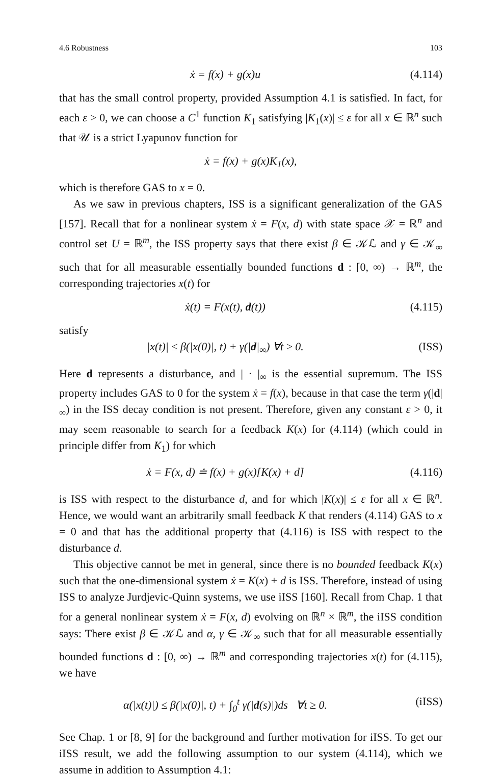4.6 Robustness 103
ẋ = f(x) + g(x)u (4.114)
that has the small control property, provided Assumption 4.1 is satisfied. In fact, for each ε > 0, we can choose a C<sup>1</sup> function K<sub>1</sub> satisfying |K<sub>1</sub>(x)| ≤ ε for all x ∈ ℝ<sup>n</sup> such that 𝒰 is a strict Lyapunov function for
ẋ = f(x) + g(x)K<sub>1</sub>(x),
which is therefore GAS to x = 0.
As we saw in previous chapters, ISS is a significant generalization of the GAS [157]. Recall that for a nonlinear system ẋ = F(x, d) with state space 𝒳 = ℝ<sup>n</sup> and control set U = ℝ<sup>m</sup>, the ISS property says that there exist β ∈ 𝒦ℒ and γ ∈ 𝒦<sub>∞</sub> such that for all measurable essentially bounded functions d : [0, ∞) → ℝ<sup>m</sup>, the corresponding trajectories x(t) for
ẋ(t) = F(x(t), d(t)) (4.115)
satisfy
|x(t)| ≤ β(|x(0)|, t) + γ(|d|<sub>∞</sub>) ∀t ≥ 0. (ISS)
Here d represents a disturbance, and | · |<sub>∞</sub> is the essential supremum. The ISS property includes GAS to 0 for the system ẋ = f(x), because in that case the term γ(|d|<sub>∞</sub>) in the ISS decay condition is not present. Therefore, given any constant ε > 0, it may seem reasonable to search for a feedback K(x) for (4.114) (which could in principle differ from K<sub>1</sub>) for which
ẋ = F(x, d) ≐ f(x) + g(x)[K(x) + d] (4.116)
is ISS with respect to the disturbance d, and for which |K(x)| ≤ ε for all x ∈ ℝ<sup>n</sup>. Hence, we would want an arbitrarily small feedback K that renders (4.114) GAS to x = 0 and that has the additional property that (4.116) is ISS with respect to the disturbance d.
This objective cannot be met in general, since there is no bounded feedback K(x) such that the one-dimensional system ẋ = K(x) + d is ISS. Therefore, instead of using ISS to analyze Jurdjevic-Quinn systems, we use iISS [160]. Recall from Chap. 1 that for a general nonlinear system ẋ = F(x, d) evolving on ℝ<sup>n</sup> × ℝ<sup>m</sup>, the iISS condition says: There exist β ∈ 𝒦ℒ and α, γ ∈ 𝒦<sub>∞</sub> such that for all measurable essentially bounded functions d : [0, ∞) → ℝ<sup>m</sup> and corresponding trajectories x(t) for (4.115), we have
α(|x(t)|) ≤ β(|x(0)|, t) + ∫<sub>0</sub><sup>t</sup> γ(|d(s)|)ds ∀t ≥ 0. (iISS)
See Chap. 1 or [8, 9] for the background and further motivation for iISS. To get our iISS result, we add the following assumption to our system (4.114), which we assume in addition to Assumption 4.1: